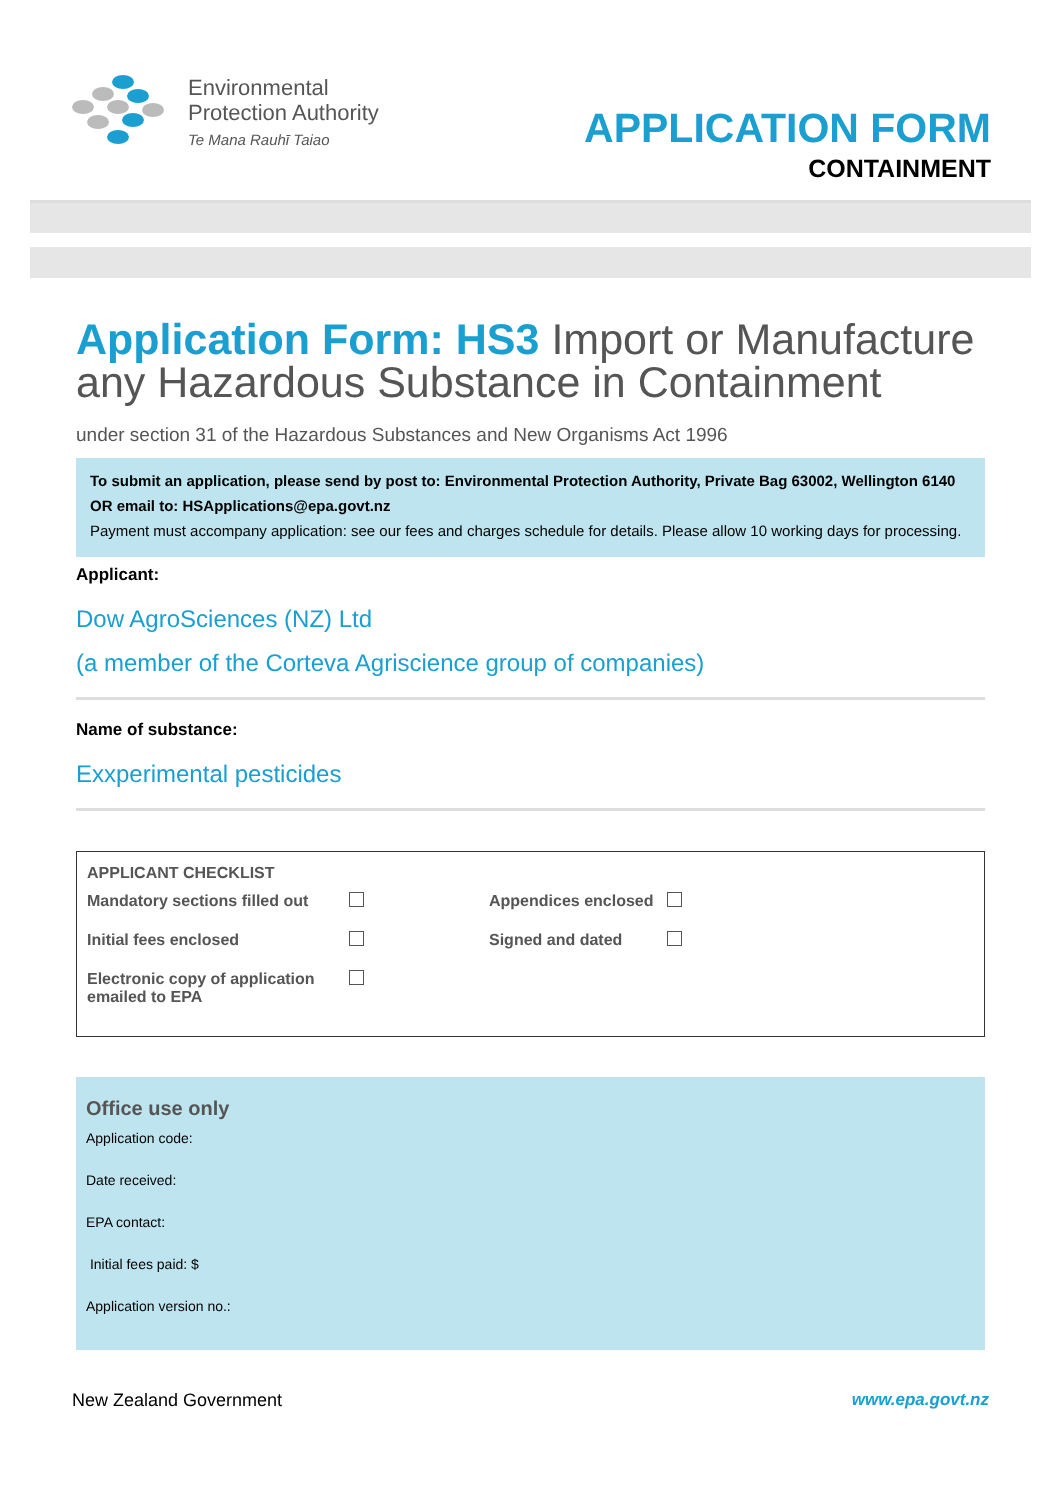Environmental
Protection Authority
Te Mana Rauhī Taiao
APPLICATION FORM
CONTAINMENT
Application Form: HS3 Import or Manufacture any Hazardous Substance in Containment
under section 31 of the Hazardous Substances and New Organisms Act 1996
To submit an application, please send by post to: Environmental Protection Authority, Private Bag 63002, Wellington 6140
OR email to: HSApplications@epa.govt.nz
Payment must accompany application: see our fees and charges schedule for details. Please allow 10 working days for processing.
Applicant:
Dow AgroSciences (NZ) Ltd
(a member of the Corteva Agriscience group of companies)
Name of substance:
Exxperimental pesticides
APPLICANT CHECKLIST
| Mandatory sections filled out | | Appendices enclosed | |
| Initial fees enclosed | | Signed and dated | |
| Electronic copy of application emailed to EPA | | | |
Office use only
Application code:
Date received:
EPA contact:
Initial fees paid: $
Application version no.:
New Zealand Government www.epa.govt.nz